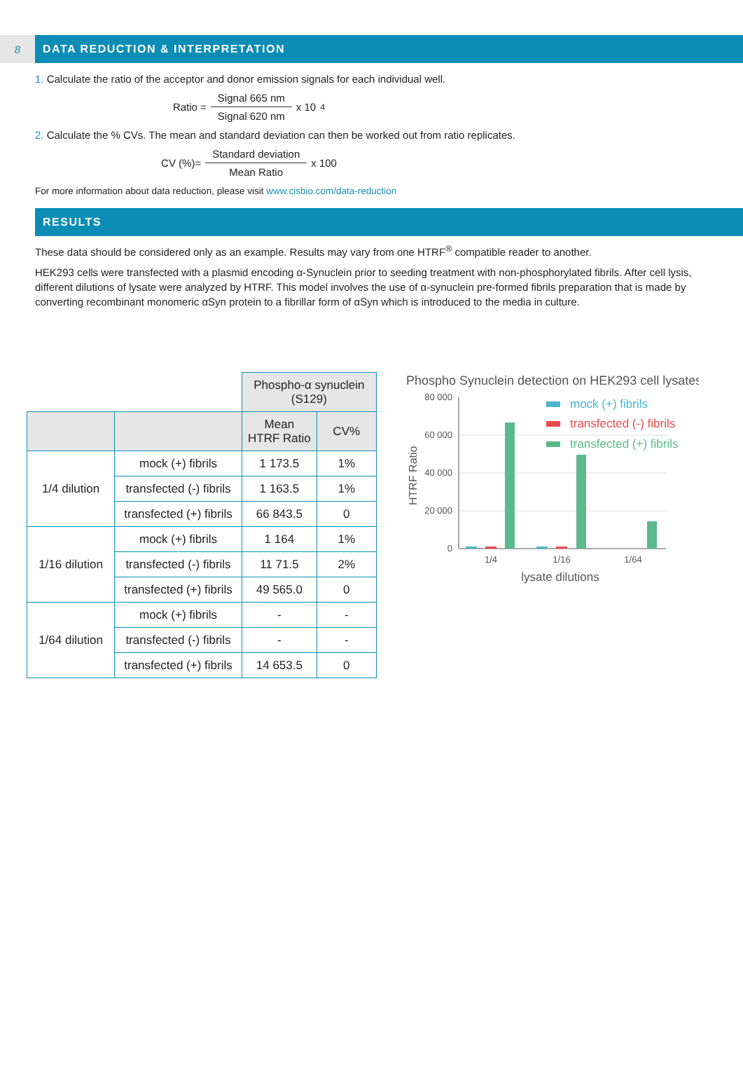8 DATA REDUCTION & INTERPRETATION
1. Calculate the ratio of the acceptor and donor emission signals for each individual well.
Ratio = Signal 665 nm Signal 620 nm x 10<sup>4</sup>
2. Calculate the % CVs. The mean and standard deviation can then be worked out from ratio replicates.
CV (%)= Standard deviation Mean Ratio x 100
For more information about data reduction, please visit www.cisbio.com/data-reduction
RESULTS
These data should be considered only as an example. Results may vary from one HTRF<sup>®</sup> compatible reader to another.
HEK293 cells were transfected with a plasmid encoding α-Synuclein prior to seeding treatment with non-phosphorylated fibrils. After cell lysis, different dilutions of lysate were analyzed by HTRF. This model involves the use of α-synuclein pre-formed fibrils preparation that is made by converting recombinant monomeric αSyn protein to a fibrillar form of αSyn which is introduced to the media in culture.
| | | Phospho-α synuclein (S129) | |
| | | Mean HTRF Ratio | CV% |
| 1/4 dilution | mock (+) fibrils | 1 173.5 | 1% |
| | transfected (-) fibrils | 1 163.5 | 1% |
| | transfected (+) fibrils | 66 843.5 | 0 |
| 1/16 dilution | mock (+) fibrils | 1 164 | 1% |
| | transfected (-) fibrils | 11 71.5 | 2% |
| | transfected (+) fibrils | 49 565.0 | 0 |
| 1/64 dilution | mock (+) fibrils | - | - |
| | transfected (-) fibrils | - | - |
| | transfected (+) fibrils | 14 653.5 | 0 |
Phospho Synuclein detection on HEK293 cell lysates
80 000
60 000
40 000
20 000
0
HTRF Ratio
1/4
1/16
1/64
lysate dilutions
mock (+) fibrils
transfected (-) fibrils
transfected (+) fibrils